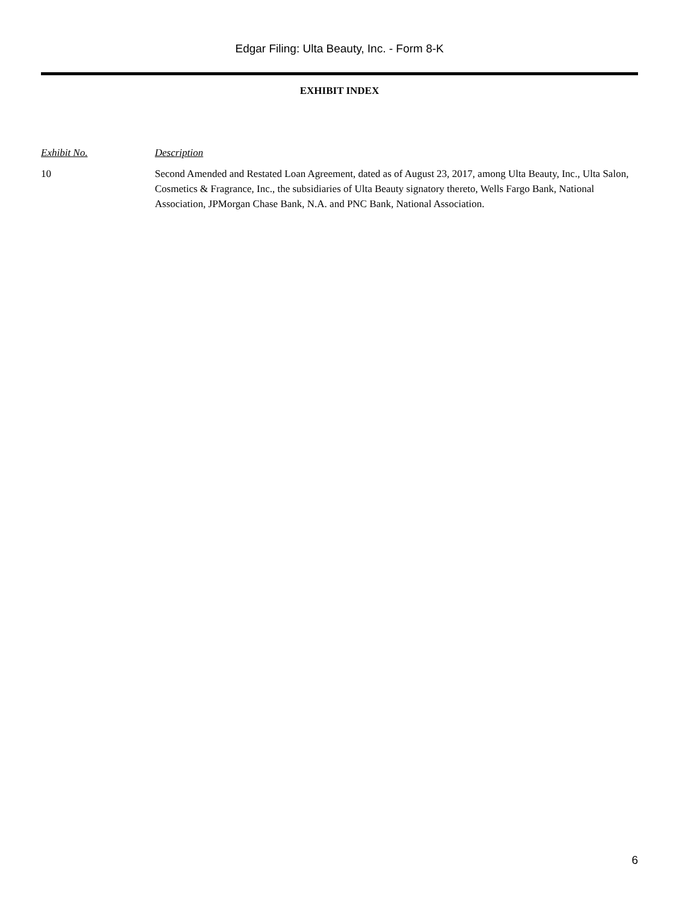Edgar Filing: Ulta Beauty, Inc. - Form 8-K
EXHIBIT INDEX
| Exhibit No. | Description |
| --- | --- |
| 10 | Second Amended and Restated Loan Agreement, dated as of August 23, 2017, among Ulta Beauty, Inc., Ulta Salon, Cosmetics & Fragrance, Inc., the subsidiaries of Ulta Beauty signatory thereto, Wells Fargo Bank, National Association, JPMorgan Chase Bank, N.A. and PNC Bank, National Association. |
6